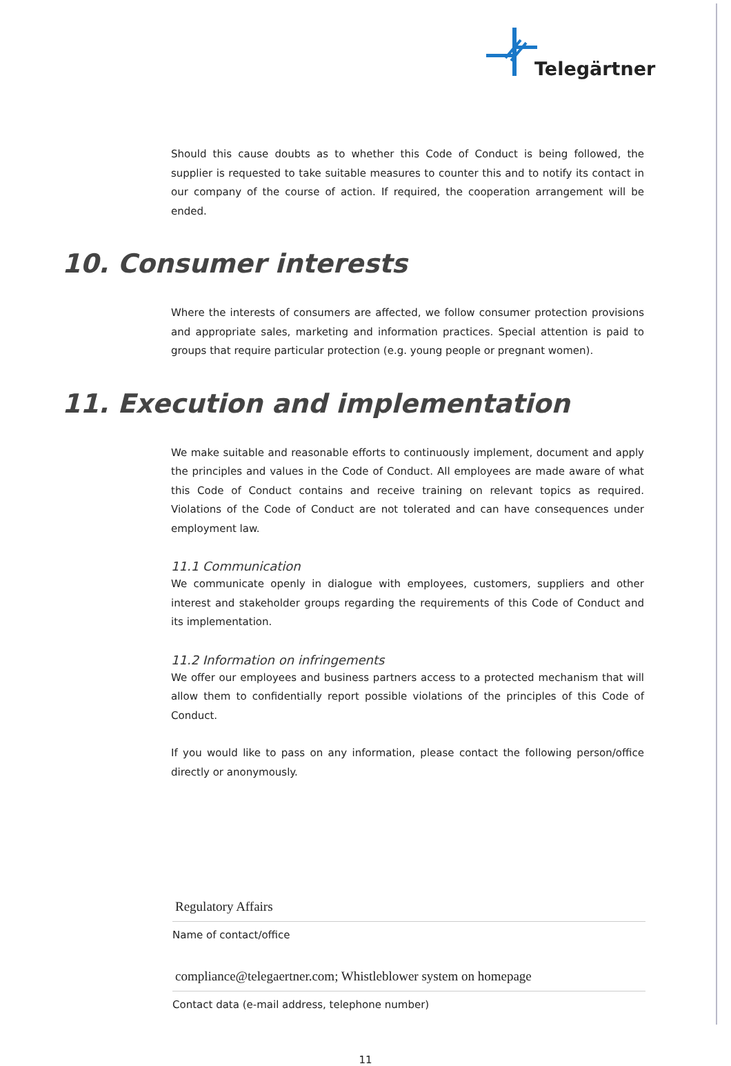Telegärtner
Should this cause doubts as to whether this Code of Conduct is being followed, the supplier is requested to take suitable measures to counter this and to notify its contact in our company of the course of action. If required, the cooperation arrangement will be ended.
10. Consumer interests
Where the interests of consumers are affected, we follow consumer protection provisions and appropriate sales, marketing and information practices. Special attention is paid to groups that require particular protection (e.g. young people or pregnant women).
11. Execution and implementation
We make suitable and reasonable efforts to continuously implement, document and apply the principles and values in the Code of Conduct. All employees are made aware of what this Code of Conduct contains and receive training on relevant topics as required. Violations of the Code of Conduct are not tolerated and can have consequences under employment law.
11.1 Communication
We communicate openly in dialogue with employees, customers, suppliers and other interest and stakeholder groups regarding the requirements of this Code of Conduct and its implementation.
11.2 Information on infringements
We offer our employees and business partners access to a protected mechanism that will allow them to confidentially report possible violations of the principles of this Code of Conduct.
If you would like to pass on any information, please contact the following person/office directly or anonymously.
Regulatory Affairs
Name of contact/office
compliance@telegaertner.com; Whistleblower system on homepage
Contact data (e-mail address, telephone number)
11